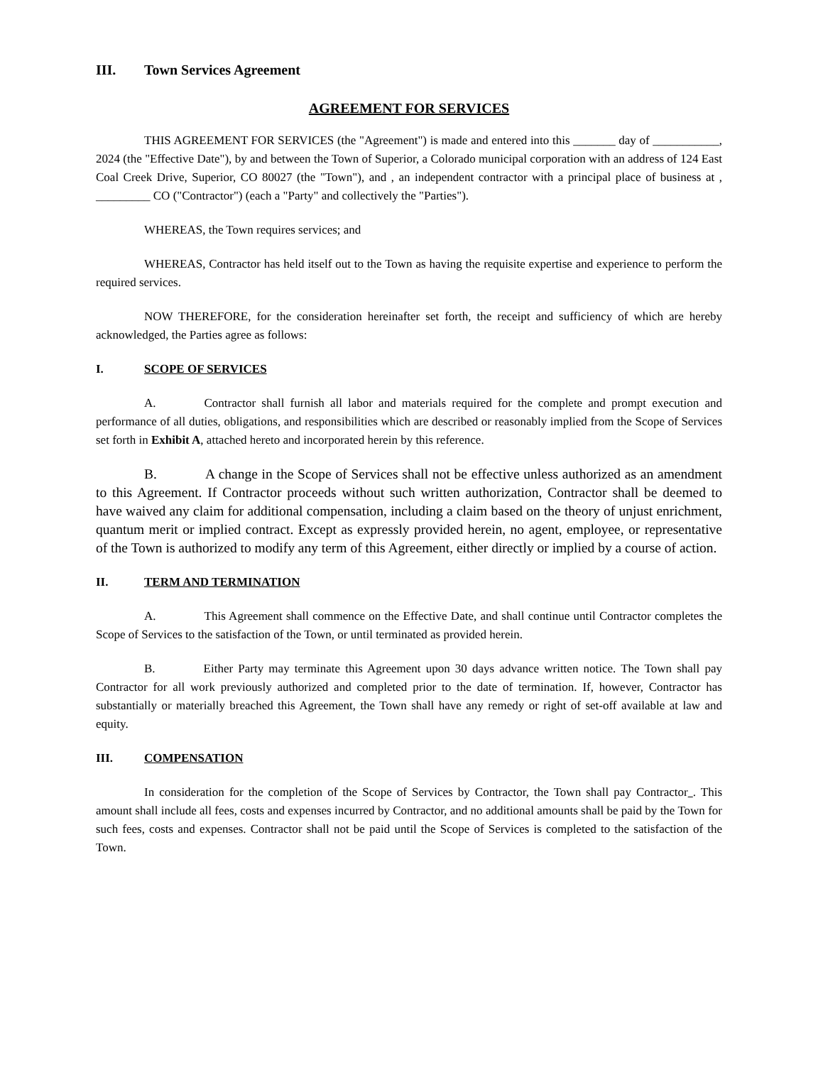III. Town Services Agreement
AGREEMENT FOR SERVICES
THIS AGREEMENT FOR SERVICES (the "Agreement") is made and entered into this _______ day of ___________, 2024 (the "Effective Date"), by and between the Town of Superior, a Colorado municipal corporation with an address of 124 East Coal Creek Drive, Superior, CO 80027 (the "Town"), and , an independent contractor with a principal place of business at , _________ CO ("Contractor") (each a "Party" and collectively the "Parties").
WHEREAS, the Town requires services; and
WHEREAS, Contractor has held itself out to the Town as having the requisite expertise and experience to perform the required services.
NOW THEREFORE, for the consideration hereinafter set forth, the receipt and sufficiency of which are hereby acknowledged, the Parties agree as follows:
I. SCOPE OF SERVICES
A. Contractor shall furnish all labor and materials required for the complete and prompt execution and performance of all duties, obligations, and responsibilities which are described or reasonably implied from the Scope of Services set forth in Exhibit A, attached hereto and incorporated herein by this reference.
B. A change in the Scope of Services shall not be effective unless authorized as an amendment to this Agreement. If Contractor proceeds without such written authorization, Contractor shall be deemed to have waived any claim for additional compensation, including a claim based on the theory of unjust enrichment, quantum merit or implied contract. Except as expressly provided herein, no agent, employee, or representative of the Town is authorized to modify any term of this Agreement, either directly or implied by a course of action.
II. TERM AND TERMINATION
A. This Agreement shall commence on the Effective Date, and shall continue until Contractor completes the Scope of Services to the satisfaction of the Town, or until terminated as provided herein.
B. Either Party may terminate this Agreement upon 30 days advance written notice. The Town shall pay Contractor for all work previously authorized and completed prior to the date of termination. If, however, Contractor has substantially or materially breached this Agreement, the Town shall have any remedy or right of set-off available at law and equity.
III. COMPENSATION
In consideration for the completion of the Scope of Services by Contractor, the Town shall pay Contractor . This amount shall include all fees, costs and expenses incurred by Contractor, and no additional amounts shall be paid by the Town for such fees, costs and expenses. Contractor shall not be paid until the Scope of Services is completed to the satisfaction of the Town.